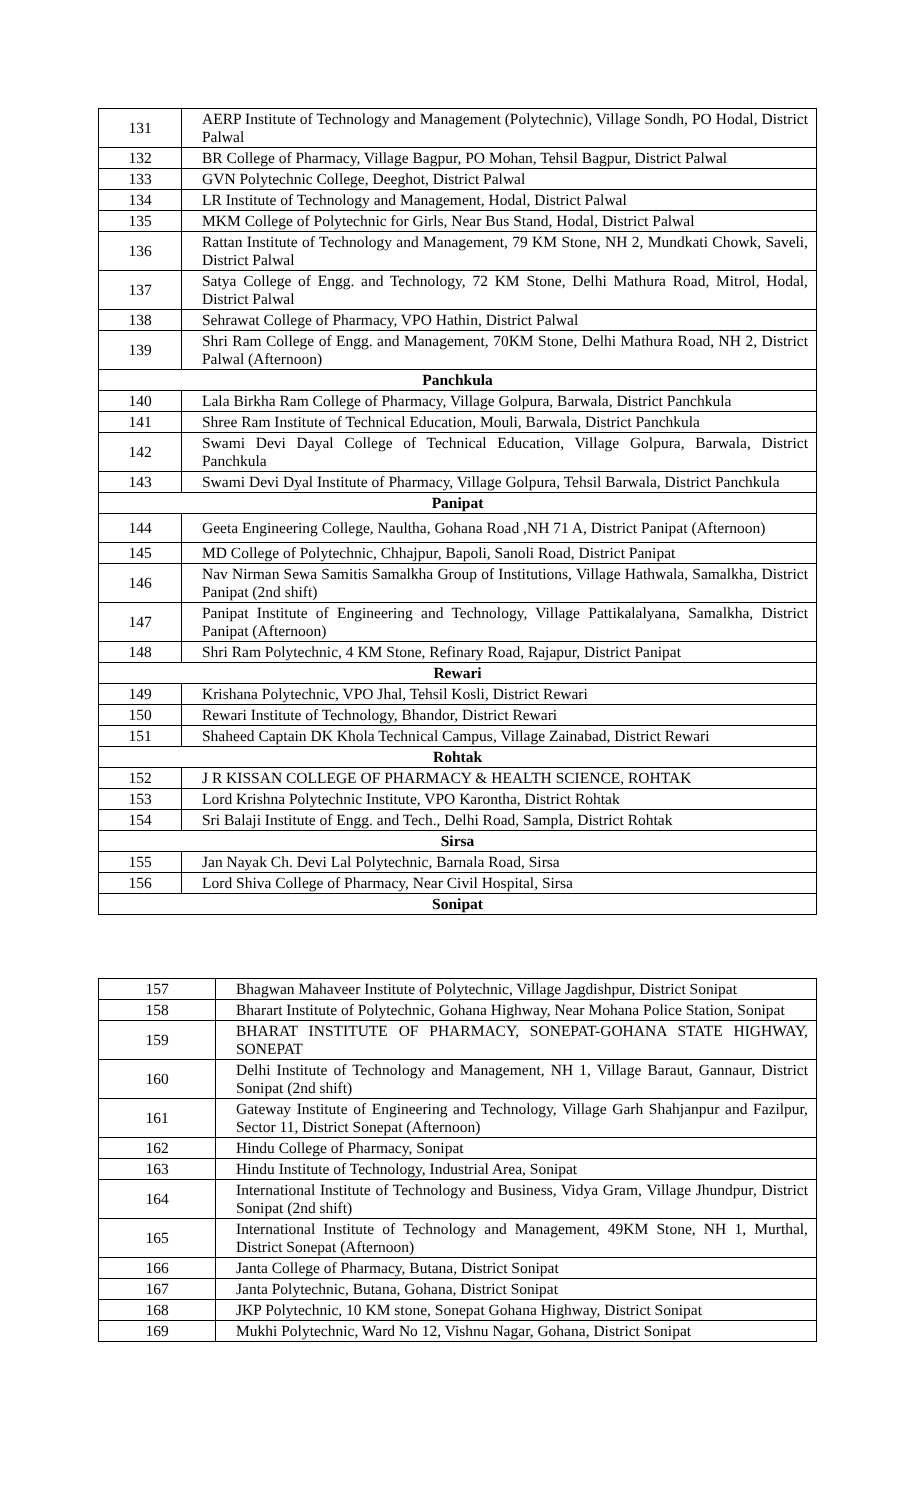| 131 | AERP Institute of Technology and Management (Polytechnic), Village Sondh, PO Hodal, District Palwal |
| 132 | BR College of Pharmacy, Village Bagpur, PO Mohan, Tehsil Bagpur, District Palwal |
| 133 | GVN Polytechnic College, Deeghot, District Palwal |
| 134 | LR Institute of Technology and Management, Hodal, District Palwal |
| 135 | MKM College of Polytechnic for Girls, Near Bus Stand, Hodal, District Palwal |
| 136 | Rattan Institute of Technology and Management, 79 KM Stone, NH 2, Mundkati Chowk, Saveli, District Palwal |
| 137 | Satya College of Engg. and Technology, 72 KM Stone, Delhi Mathura Road, Mitrol, Hodal, District Palwal |
| 138 | Sehrawat College of Pharmacy, VPO Hathin, District Palwal |
| 139 | Shri Ram College of Engg. and Management, 70KM Stone, Delhi Mathura Road, NH 2, District Palwal (Afternoon) |
| Panchkula | |
| 140 | Lala Birkha Ram College of Pharmacy, Village Golpura, Barwala, District Panchkula |
| 141 | Shree Ram Institute of Technical Education, Mouli, Barwala, District Panchkula |
| 142 | Swami Devi Dayal College of Technical Education, Village Golpura, Barwala, District Panchkula |
| 143 | Swami Devi Dyal Institute of Pharmacy, Village Golpura, Tehsil Barwala, District Panchkula |
| Panipat | |
| 144 | Geeta Engineering College, Naultha, Gohana Road ,NH 71 A, District Panipat (Afternoon) |
| 145 | MD College of Polytechnic, Chhajpur, Bapoli, Sanoli Road, District Panipat |
| 146 | Nav Nirman Sewa Samitis Samalkha Group of Institutions, Village Hathwala, Samalkha, District Panipat (2nd shift) |
| 147 | Panipat Institute of Engineering and Technology, Village Pattikalalyana, Samalkha, District Panipat (Afternoon) |
| 148 | Shri Ram Polytechnic, 4 KM Stone, Refinary Road, Rajapur, District Panipat |
| Rewari | |
| 149 | Krishana Polytechnic, VPO Jhal, Tehsil Kosli, District Rewari |
| 150 | Rewari Institute of Technology, Bhandor, District Rewari |
| 151 | Shaheed Captain DK Khola Technical Campus, Village Zainabad, District Rewari |
| Rohtak | |
| 152 | J R KISSAN COLLEGE OF PHARMACY & HEALTH SCIENCE, ROHTAK |
| 153 | Lord Krishna Polytechnic Institute, VPO Karontha, District Rohtak |
| 154 | Sri Balaji Institute of Engg. and Tech., Delhi Road, Sampla, District Rohtak |
| Sirsa | |
| 155 | Jan Nayak Ch. Devi Lal Polytechnic, Barnala Road, Sirsa |
| 156 | Lord Shiva College of Pharmacy, Near Civil Hospital, Sirsa |
| Sonipat | |
| 157 | Bhagwan Mahaveer Institute of Polytechnic, Village Jagdishpur, District Sonipat |
| 158 | Bharart Institute of Polytechnic, Gohana Highway, Near Mohana Police Station, Sonipat |
| 159 | BHARAT INSTITUTE OF PHARMACY, SONEPAT-GOHANA STATE HIGHWAY, SONEPAT |
| 160 | Delhi Institute of Technology and Management, NH 1, Village Baraut, Gannaur, District Sonipat (2nd shift) |
| 161 | Gateway Institute of Engineering and Technology, Village Garh Shahjanpur and Fazilpur, Sector 11, District Sonepat (Afternoon) |
| 162 | Hindu College of Pharmacy, Sonipat |
| 163 | Hindu Institute of Technology, Industrial Area, Sonipat |
| 164 | International Institute of Technology and Business, Vidya Gram, Village Jhundpur, District Sonipat (2nd shift) |
| 165 | International Institute of Technology and Management, 49KM Stone, NH 1, Murthal, District Sonepat (Afternoon) |
| 166 | Janta College of Pharmacy, Butana, District Sonipat |
| 167 | Janta Polytechnic, Butana, Gohana, District Sonipat |
| 168 | JKP Polytechnic, 10 KM stone, Sonepat Gohana Highway, District Sonipat |
| 169 | Mukhi Polytechnic, Ward No 12, Vishnu Nagar, Gohana, District Sonipat |